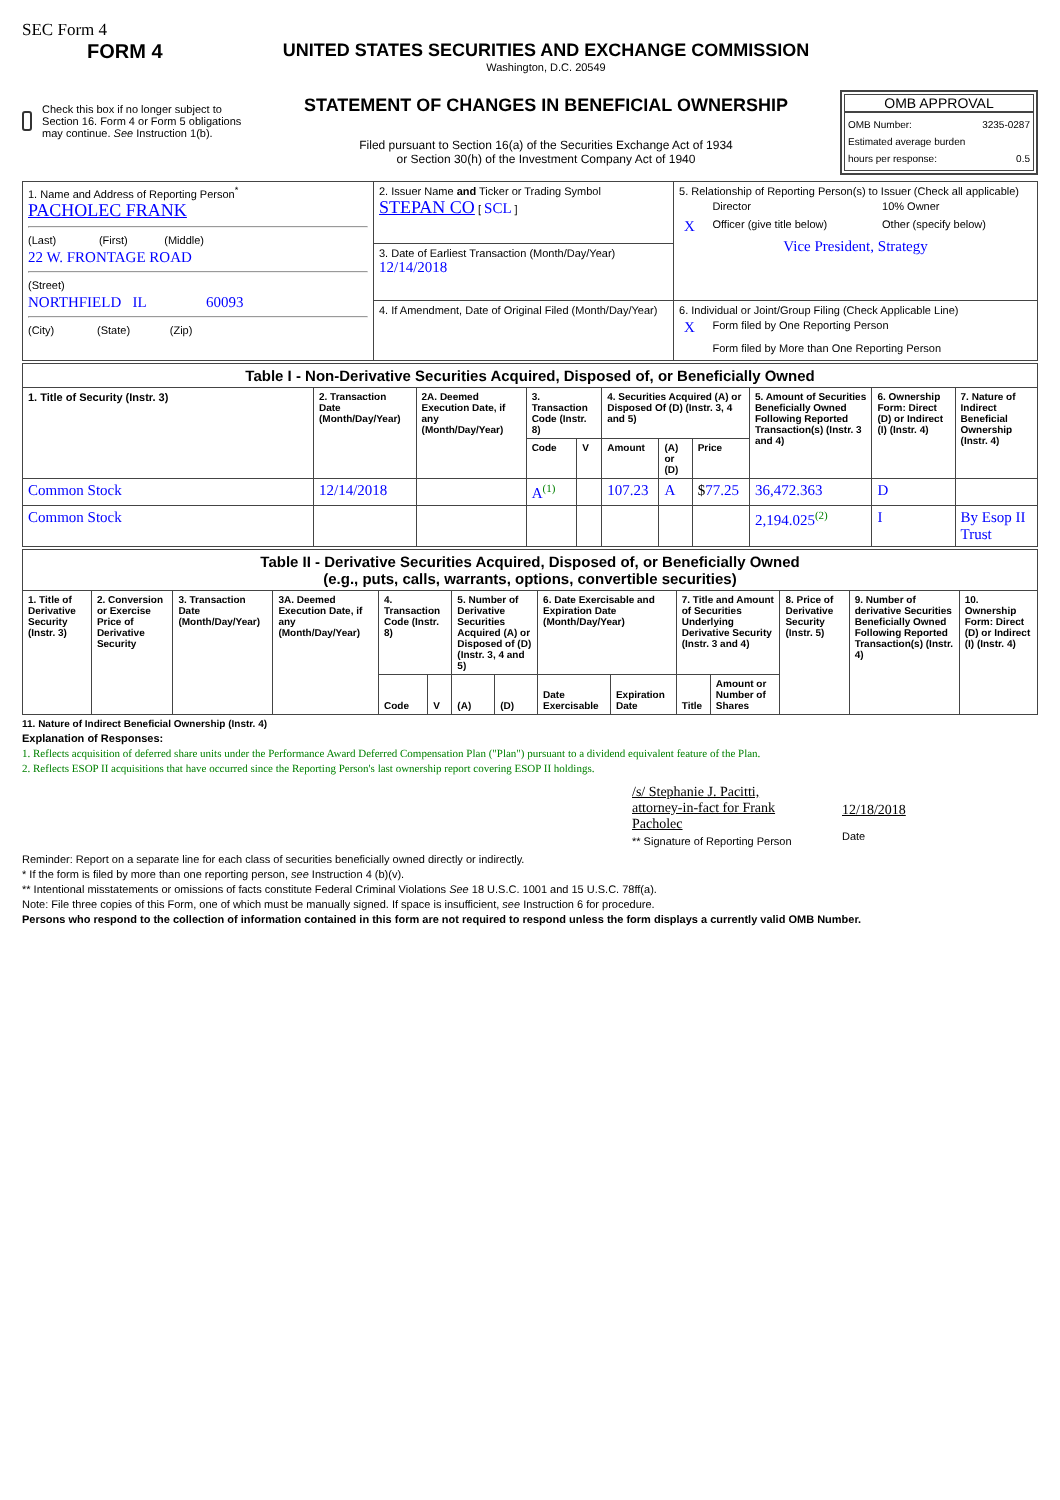SEC Form 4
FORM 4
Check this box if no longer subject to Section 16. Form 4 or Form 5 obligations may continue. See Instruction 1(b).
UNITED STATES SECURITIES AND EXCHANGE COMMISSION
Washington, D.C. 20549
STATEMENT OF CHANGES IN BENEFICIAL OWNERSHIP
Filed pursuant to Section 16(a) of the Securities Exchange Act of 1934
or Section 30(h) of the Investment Company Act of 1940
OMB APPROVAL
OMB Number: 3235-0287
Estimated average burden
hours per response: 0.5
| 1. Name and Address of Reporting Person<sup>*</sup> PACHOLEC FRANK (Last) (First) (Middle) 22 W. FRONTAGE ROAD (Street) NORTHFIELD IL 60093 (City) (State) (Zip) | 2. Issuer Name and Ticker or Trading Symbol STEPAN CO [ SCL ] | 5. Relationship of Reporting Person(s) to Issuer (Check all applicable) / / Director / 10% Owner / / X / Officer (give title below) / Other (specify below) / Vice President, Strategy |
| | 3. Date of Earliest Transaction (Month/Day/Year) 12/14/2018 | |
| | 4. If Amendment, Date of Original Filed (Month/Day/Year) | 6. Individual or Joint/Group Filing (Check Applicable Line) / X / Form filed by One Reporting Person / / / Form filed by More than One Reporting Person / |
| Table I - Non-Derivative Securities Acquired, Disposed of, or Beneficially Owned | | | | | | | | | | |
| --- | --- | --- | --- | --- | --- | --- | --- | --- | --- | --- |
| 1. Title of Security (Instr. 3) | 2. Transaction Date (Month/Day/Year) | 2A. Deemed Execution Date, if any (Month/Day/Year) | 3. Transaction Code (Instr. 8) | | 4. Securities Acquired (A) or Disposed Of (D) (Instr. 3, 4 and 5) | | | 5. Amount of Securities Beneficially Owned Following Reported Transaction(s) (Instr. 3 and 4) | 6. Ownership Form: Direct (D) or Indirect (I) (Instr. 4) | 7. Nature of Indirect Beneficial Ownership (Instr. 4) |
| | | | Code | V | Amount | (A) or (D) | Price | | | |
| Common Stock | 12/14/2018 | | A<sup>(1)</sup> | | 107.23 | A | $ 77.25 | 36,472.363 | D | |
| Common Stock | | | | | | | | 2,194.025<sup>(2)</sup> | I | By Esop II Trust |
| Table II - Derivative Securities Acquired, Disposed of, or Beneficially Owned (e.g., puts, calls, warrants, options, convertible securities) | | | | | | | | | | | | | | |
| --- | --- | --- | --- | --- | --- | --- | --- | --- | --- | --- | --- | --- | --- | --- |
| 1. Title of Derivative Security (Instr. 3) | 2. Conversion or Exercise Price of Derivative Security | 3. Transaction Date (Month/Day/Year) | 3A. Deemed Execution Date, if any (Month/Day/Year) | 4. Transaction Code (Instr. 8) | | 5. Number of Derivative Securities Acquired (A) or Disposed of (D) (Instr. 3, 4 and 5) | | 6. Date Exercisable and Expiration Date (Month/Day/Year) | | 7. Title and Amount of Securities Underlying Derivative Security (Instr. 3 and 4) | | 8. Price of Derivative Security (Instr. 5) | 9. Number of derivative Securities Beneficially Owned Following Reported Transaction(s) (Instr. 4) | 10. Ownership Form: Direct (D) or Indirect (I) (Instr. 4) |
| | | | | Code | V | (A) | (D) | Date Exercisable | Expiration Date | Title | Amount or Number of Shares | | | |
11. Nature of Indirect Beneficial Ownership (Instr. 4)
Explanation of Responses:
1. Reflects acquisition of deferred share units under the Performance Award Deferred Compensation Plan ("Plan") pursuant to a dividend equivalent feature of the Plan.
2. Reflects ESOP II acquisitions that have occurred since the Reporting Person's last ownership report covering ESOP II holdings.
/s/ Stephanie J. Pacitti, attorney-in-fact for Frank Pacholec
** Signature of Reporting Person
12/18/2018
Date
Reminder: Report on a separate line for each class of securities beneficially owned directly or indirectly.
* If the form is filed by more than one reporting person, see Instruction 4 (b)(v).
** Intentional misstatements or omissions of facts constitute Federal Criminal Violations See 18 U.S.C. 1001 and 15 U.S.C. 78ff(a).
Note: File three copies of this Form, one of which must be manually signed. If space is insufficient, see Instruction 6 for procedure.
Persons who respond to the collection of information contained in this form are not required to respond unless the form displays a currently valid OMB Number.